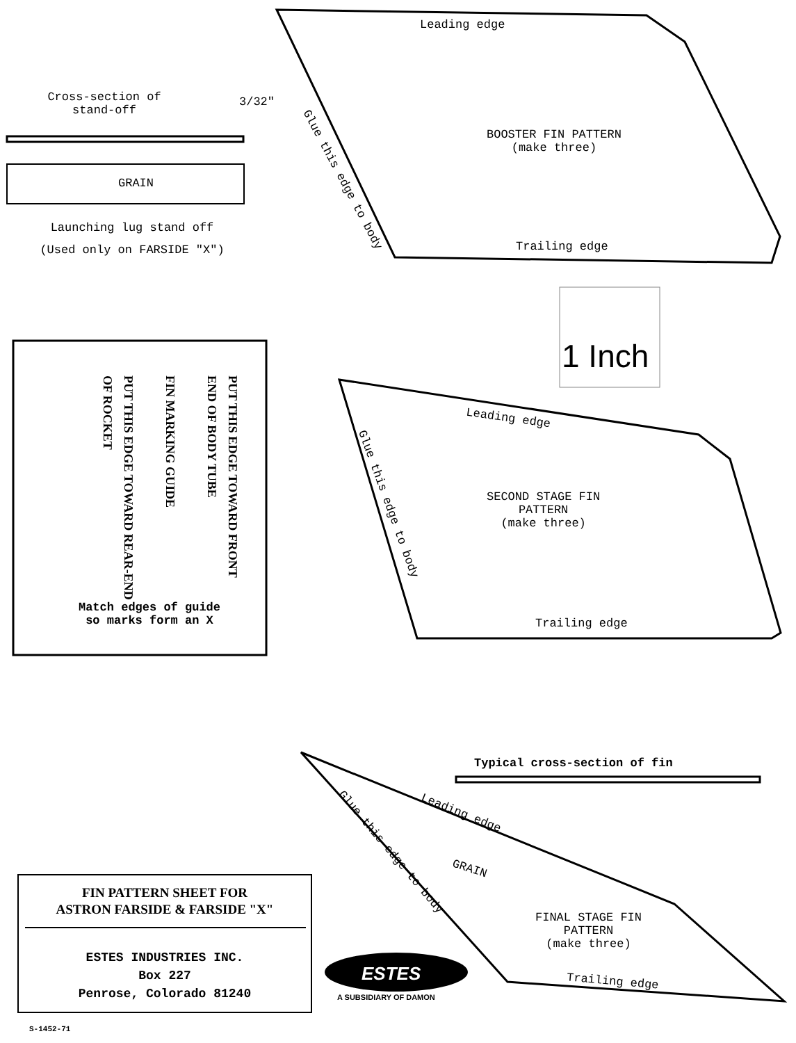Cross-section of
stand-off
3/32"
GRAIN
Launching lug stand off
(Used only on FARSIDE "X")
Leading edge
Glue this edge to body
BOOSTER FIN PATTERN
(make three)
Trailing edge
1 Inch
PUT THIS EDGE TOWARD FRONT END OF BODY TUBE
FIN MARKING GUIDE
PUT THIS EDGE TOWARD REAR-END OF ROCKET
Match edges of guide
so marks form an X
Leading edge
Glue this edge to body
SECOND STAGE FIN
PATTERN
(make three)
Trailing edge
Typical cross-section of fin
Glue this edge to body
Leading edge
GRAIN
FINAL STAGE FIN
PATTERN
(make three)
Trailing edge
FIN PATTERN SHEET FOR
ASTRON FARSIDE & FARSIDE "X"
ESTES INDUSTRIES INC.
Box 227
Penrose, Colorado 81240
ESTES
A SUBSIDIARY OF DAMON
S-1452-71